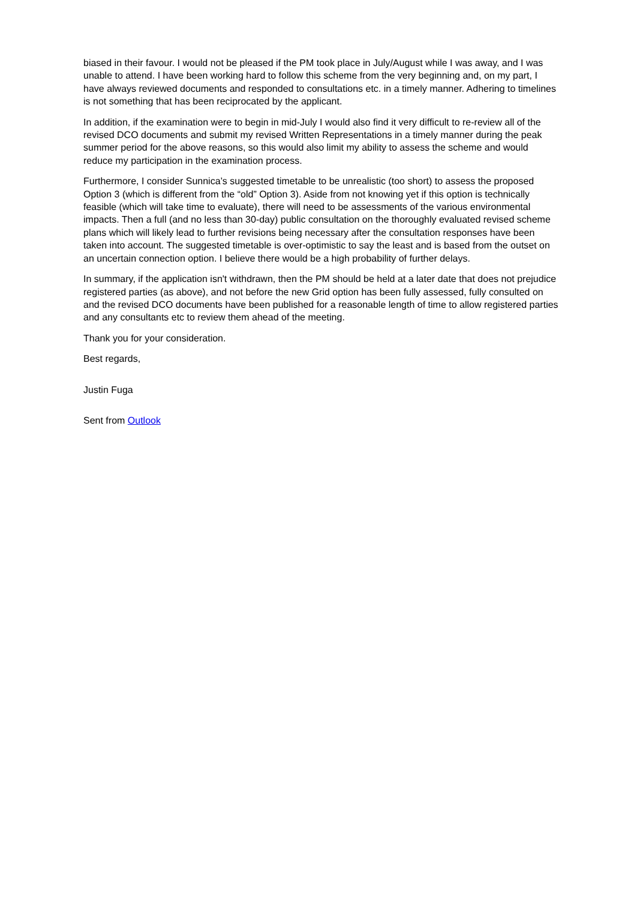biased in their favour. I would not be pleased if the PM took place in July/August while I was away, and I was unable to attend. I have been working hard to follow this scheme from the very beginning and, on my part, I have always reviewed documents and responded to consultations etc. in a timely manner. Adhering to timelines is not something that has been reciprocated by the applicant.
In addition, if the examination were to begin in mid-July I would also find it very difficult to re-review all of the revised DCO documents and submit my revised Written Representations in a timely manner during the peak summer period for the above reasons, so this would also limit my ability to assess the scheme and would reduce my participation in the examination process.
Furthermore, I consider Sunnica’s suggested timetable to be unrealistic (too short) to assess the proposed Option 3 (which is different from the “old” Option 3). Aside from not knowing yet if this option is technically feasible (which will take time to evaluate), there will need to be assessments of the various environmental impacts. Then a full (and no less than 30-day) public consultation on the thoroughly evaluated revised scheme plans which will likely lead to further revisions being necessary after the consultation responses have been taken into account. The suggested timetable is over-optimistic to say the least and is based from the outset on an uncertain connection option. I believe there would be a high probability of further delays.
In summary, if the application isn't withdrawn, then the PM should be held at a later date that does not prejudice registered parties (as above), and not before the new Grid option has been fully assessed, fully consulted on and the revised DCO documents have been published for a reasonable length of time to allow registered parties and any consultants etc to review them ahead of the meeting.
Thank you for your consideration.
Best regards,
Justin Fuga
Sent from Outlook